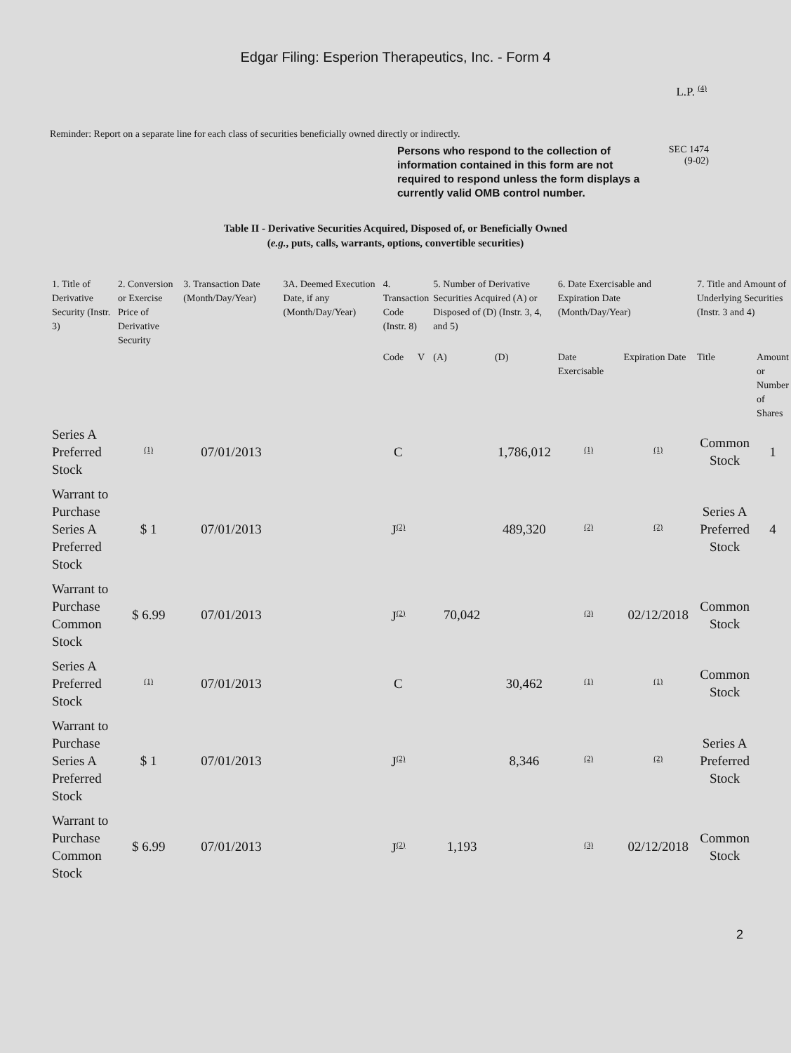Edgar Filing: Esperion Therapeutics, Inc. - Form 4
L.P. (4)
Reminder: Report on a separate line for each class of securities beneficially owned directly or indirectly.
Persons who respond to the collection of information contained in this form are not required to respond unless the form displays a currently valid OMB control number.
SEC 1474
(9-02)
Table II - Derivative Securities Acquired, Disposed of, or Beneficially Owned
(e.g., puts, calls, warrants, options, convertible securities)
| 1. Title of Derivative Security (Instr. 3) | 2. Conversion or Exercise Price of Derivative Security | 3. Transaction Date (Month/Day/Year) | 3A. Deemed Execution Date, if any (Month/Day/Year) | 4. Transaction Code (Instr. 8) | | 5. Number of Derivative Securities Acquired (A) or Disposed of (D) (Instr. 3, 4, and 5) | | 6. Date Exercisable and Expiration Date (Month/Day/Year) | | 7. Title and Amount of Underlying Securities (Instr. 3 and 4) | |
| --- | --- | --- | --- | --- | --- | --- | --- | --- | --- | --- | --- |
| | | | | Code | V | (A) | (D) | Date Exercisable | Expiration Date | Title | Amount or Number of Shares |
| Series A Preferred Stock | (1) | 07/01/2013 | | C | | | 1,786,012 | (1) | (1) | Common Stock | 1 |
| Warrant to Purchase Series A Preferred Stock | $ 1 | 07/01/2013 | | J (2) | | | 489,320 | (2) | (2) | Series A Preferred Stock | 4 |
| Warrant to Purchase Common Stock | $ 6.99 | 07/01/2013 | | J (2) | | 70,042 | | (3) | 02/12/2018 | Common Stock | |
| Series A Preferred Stock | (1) | 07/01/2013 | | C | | | 30,462 | (1) | (1) | Common Stock | |
| Warrant to Purchase Series A Preferred Stock | $ 1 | 07/01/2013 | | J (2) | | | 8,346 | (2) | (2) | Series A Preferred Stock | |
| Warrant to Purchase Common Stock | $ 6.99 | 07/01/2013 | | J (2) | | 1,193 | | (3) | 02/12/2018 | Common Stock | |
2